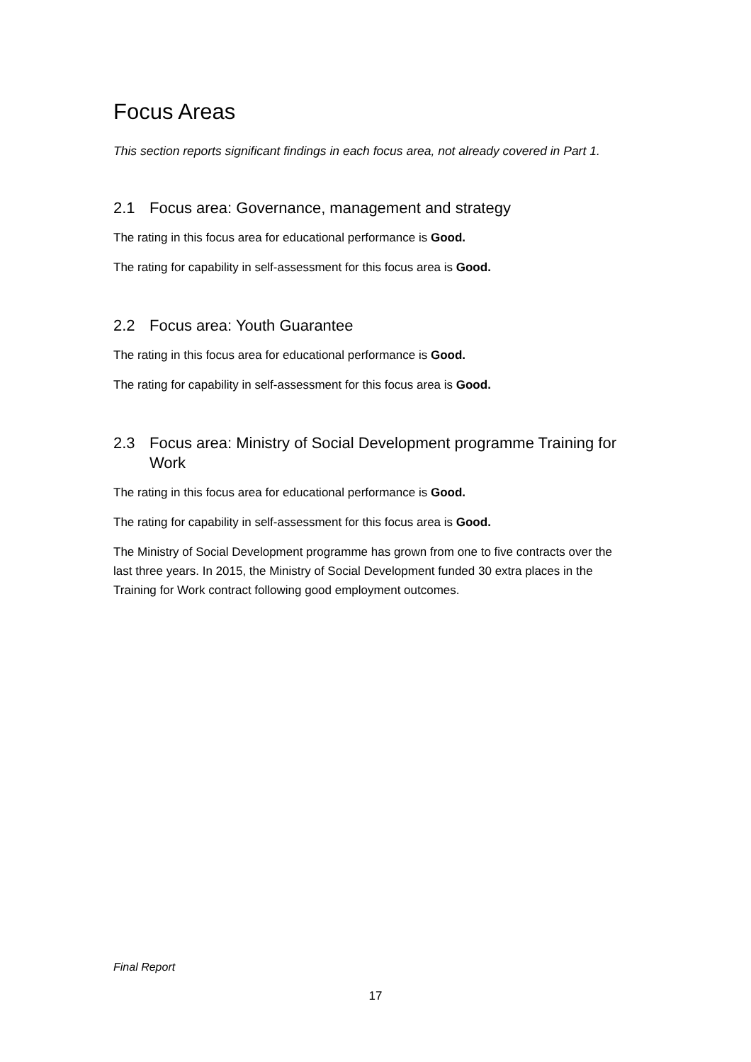Focus Areas
This section reports significant findings in each focus area, not already covered in Part 1.
2.1 Focus area: Governance, management and strategy
The rating in this focus area for educational performance is Good.
The rating for capability in self-assessment for this focus area is Good.
2.2 Focus area: Youth Guarantee
The rating in this focus area for educational performance is Good.
The rating for capability in self-assessment for this focus area is Good.
2.3 Focus area: Ministry of Social Development programme Training for Work
The rating in this focus area for educational performance is Good.
The rating for capability in self-assessment for this focus area is Good.
The Ministry of Social Development programme has grown from one to five contracts over the last three years. In 2015, the Ministry of Social Development funded 30 extra places in the Training for Work contract following good employment outcomes.
Final Report
17